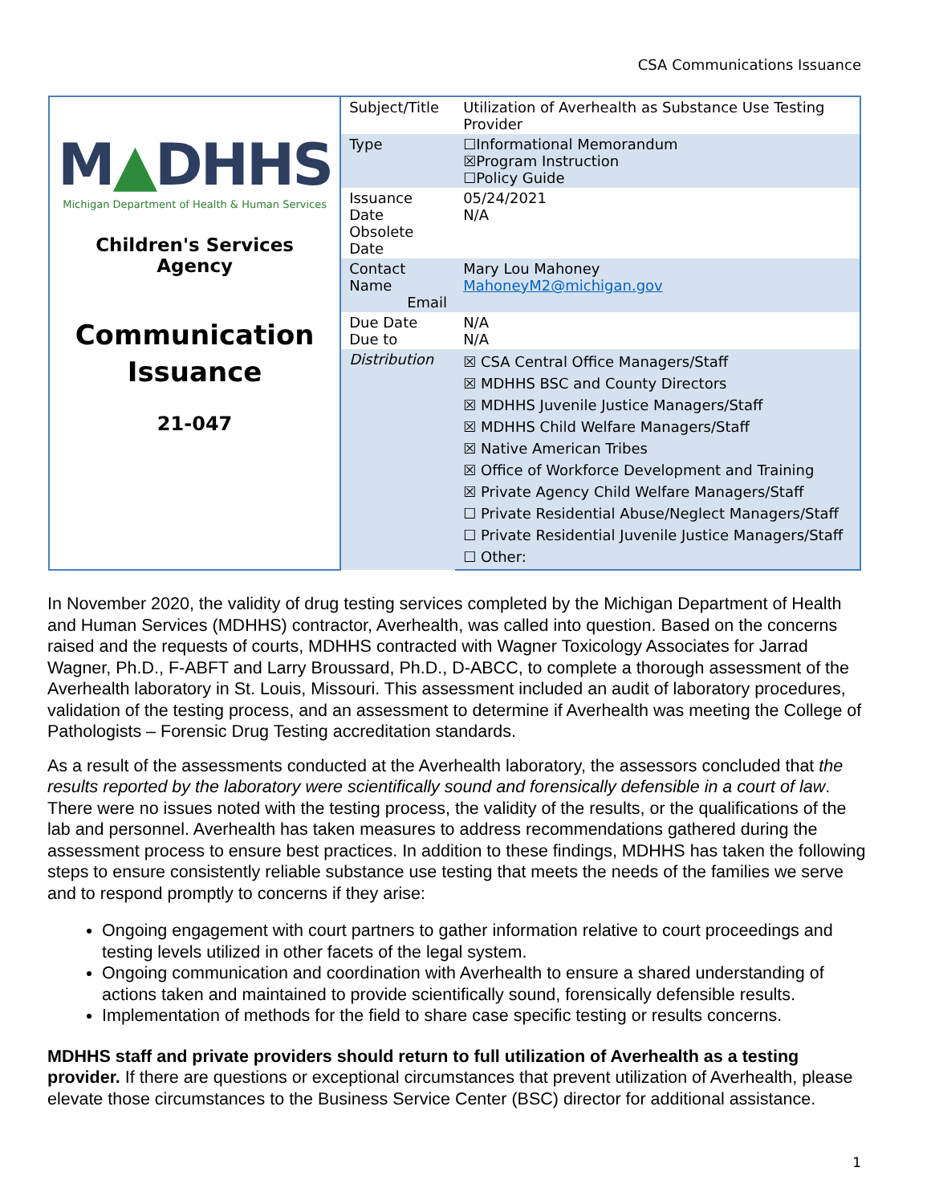CSA Communications Issuance
| M ▲ DHHS Michigan Department of Health & Human Services Children's Services Agency Communication Issuance 21-047 | Subject/Title | Utilization of Averhealth as Substance Use Testing Provider |
| | Type | ☐Informational Memorandum ☒Program Instruction ☐Policy Guide |
| | Issuance Date Obsolete Date | 05/24/2021 N/A |
| | Contact Name Email | Mary Lou Mahoney MahoneyM2@michigan.gov |
| | Due Date Due to | N/A N/A |
| | Distribution | ☒ CSA Central Office Managers/Staff ☒ MDHHS BSC and County Directors ☒ MDHHS Juvenile Justice Managers/Staff ☒ MDHHS Child Welfare Managers/Staff ☒ Native American Tribes ☒ Office of Workforce Development and Training ☒ Private Agency Child Welfare Managers/Staff ☐ Private Residential Abuse/Neglect Managers/Staff ☐ Private Residential Juvenile Justice Managers/Staff ☐ Other: |
In November 2020, the validity of drug testing services completed by the Michigan Department of Health and Human Services (MDHHS) contractor, Averhealth, was called into question. Based on the concerns raised and the requests of courts, MDHHS contracted with Wagner Toxicology Associates for Jarrad Wagner, Ph.D., F-ABFT and Larry Broussard, Ph.D., D-ABCC, to complete a thorough assessment of the Averhealth laboratory in St. Louis, Missouri. This assessment included an audit of laboratory procedures, validation of the testing process, and an assessment to determine if Averhealth was meeting the College of Pathologists – Forensic Drug Testing accreditation standards.
As a result of the assessments conducted at the Averhealth laboratory, the assessors concluded that the results reported by the laboratory were scientifically sound and forensically defensible in a court of law. There were no issues noted with the testing process, the validity of the results, or the qualifications of the lab and personnel. Averhealth has taken measures to address recommendations gathered during the assessment process to ensure best practices. In addition to these findings, MDHHS has taken the following steps to ensure consistently reliable substance use testing that meets the needs of the families we serve and to respond promptly to concerns if they arise:
Ongoing engagement with court partners to gather information relative to court proceedings and testing levels utilized in other facets of the legal system.
Ongoing communication and coordination with Averhealth to ensure a shared understanding of actions taken and maintained to provide scientifically sound, forensically defensible results.
Implementation of methods for the field to share case specific testing or results concerns.
MDHHS staff and private providers should return to full utilization of Averhealth as a testing provider. If there are questions or exceptional circumstances that prevent utilization of Averhealth, please elevate those circumstances to the Business Service Center (BSC) director for additional assistance.
1